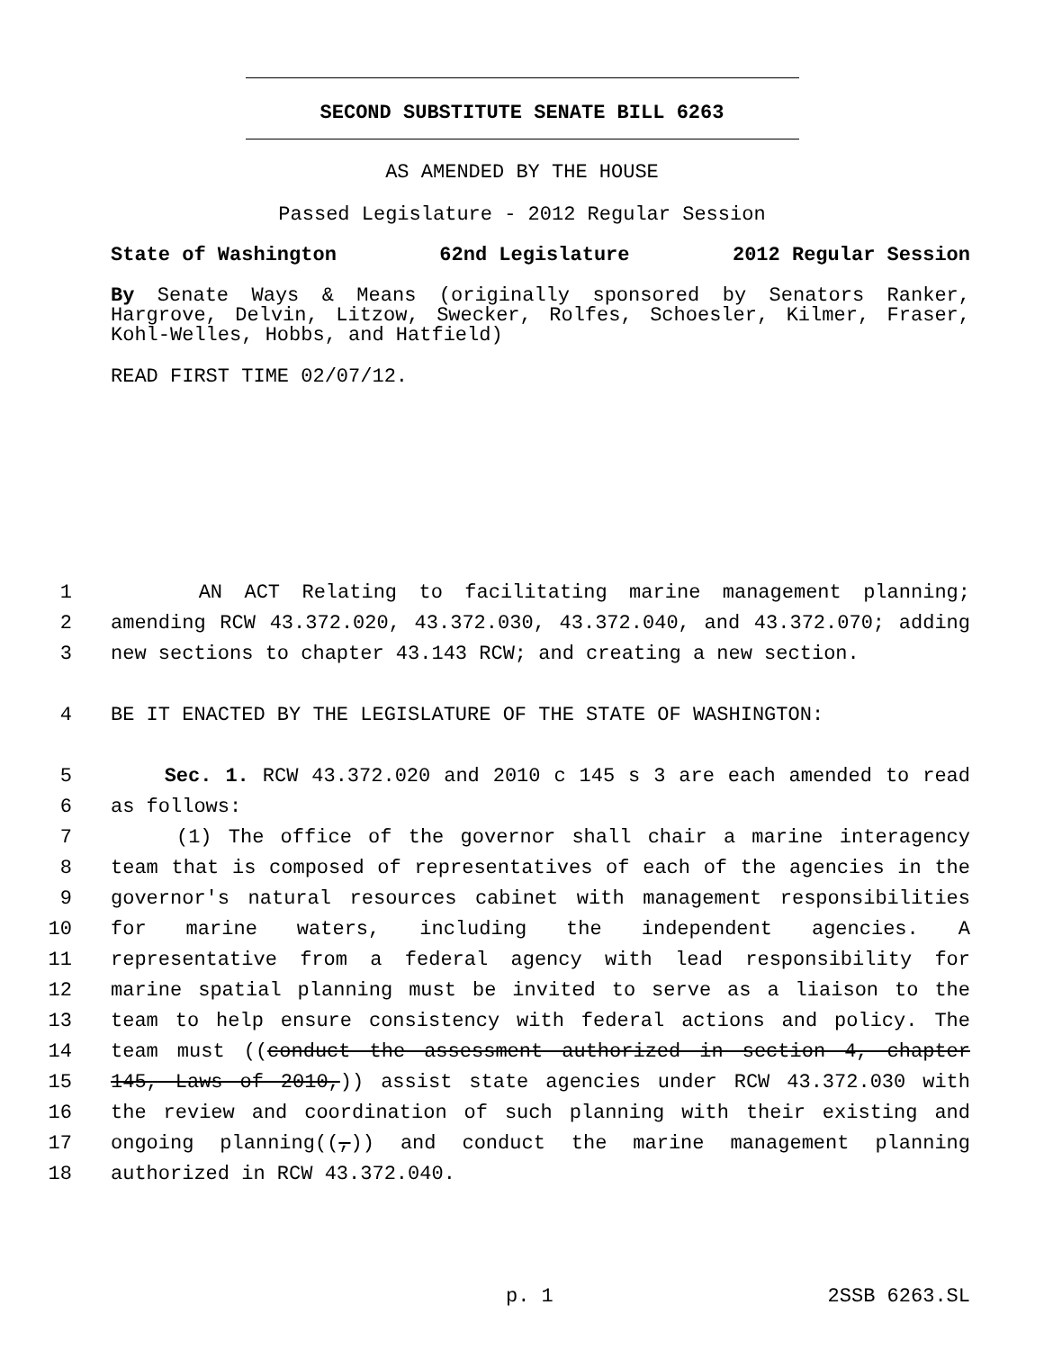SECOND SUBSTITUTE SENATE BILL 6263
AS AMENDED BY THE HOUSE
Passed Legislature - 2012 Regular Session
State of Washington 62nd Legislature 2012 Regular Session
By Senate Ways & Means (originally sponsored by Senators Ranker, Hargrove, Delvin, Litzow, Swecker, Rolfes, Schoesler, Kilmer, Fraser, Kohl-Welles, Hobbs, and Hatfield)
READ FIRST TIME 02/07/12.
1 AN ACT Relating to facilitating marine management planning;
2 amending RCW 43.372.020, 43.372.030, 43.372.040, and 43.372.070; adding
3 new sections to chapter 43.143 RCW; and creating a new section.
4 BE IT ENACTED BY THE LEGISLATURE OF THE STATE OF WASHINGTON:
5 Sec. 1. RCW 43.372.020 and 2010 c 145 s 3 are each amended to read
6 as follows:
7 (1) The office of the governor shall chair a marine interagency
8 team that is composed of representatives of each of the agencies in the
9 governor's natural resources cabinet with management responsibilities
10 for marine waters, including the independent agencies. A
11 representative from a federal agency with lead responsibility for
12 marine spatial planning must be invited to serve as a liaison to the
13 team to help ensure consistency with federal actions and policy. The
14 team must ((conduct the assessment authorized in section 4, chapter
15 145, Laws of 2010,)) assist state agencies under RCW 43.372.030 with
16 the review and coordination of such planning with their existing and
17 ongoing planning((,)) and conduct the marine management planning
18 authorized in RCW 43.372.040.
p. 1 2SSB 6263.SL